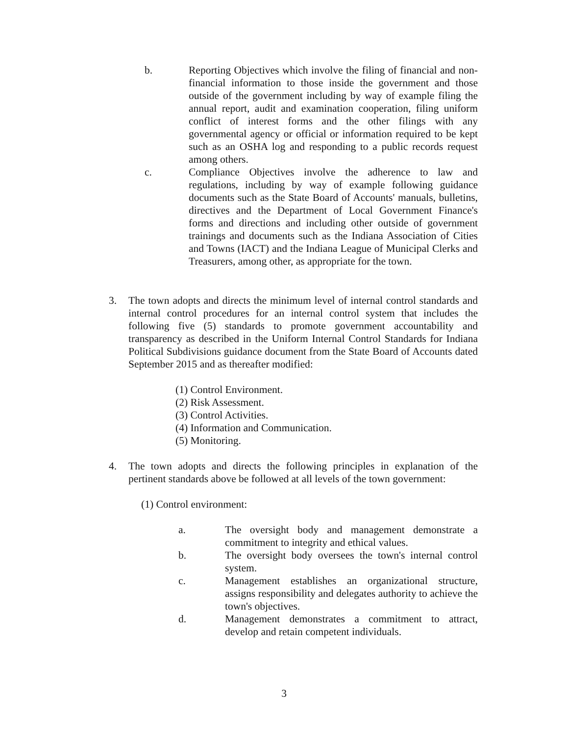b. Reporting Objectives which involve the filing of financial and non-financial information to those inside the government and those outside of the government including by way of example filing the annual report, audit and examination cooperation, filing uniform conflict of interest forms and the other filings with any governmental agency or official or information required to be kept such as an OSHA log and responding to a public records request among others.
c. Compliance Objectives involve the adherence to law and regulations, including by way of example following guidance documents such as the State Board of Accounts' manuals, bulletins, directives and the Department of Local Government Finance's forms and directions and including other outside of government trainings and documents such as the Indiana Association of Cities and Towns (IACT) and the Indiana League of Municipal Clerks and Treasurers, among other, as appropriate for the town.
3. The town adopts and directs the minimum level of internal control standards and internal control procedures for an internal control system that includes the following five (5) standards to promote government accountability and transparency as described in the Uniform Internal Control Standards for Indiana Political Subdivisions guidance document from the State Board of Accounts dated September 2015 and as thereafter modified:
(1) Control Environment.
(2) Risk Assessment.
(3) Control Activities.
(4) Information and Communication.
(5) Monitoring.
4. The town adopts and directs the following principles in explanation of the pertinent standards above be followed at all levels of the town government:
(1) Control environment:
a. The oversight body and management demonstrate a commitment to integrity and ethical values.
b. The oversight body oversees the town's internal control system.
c. Management establishes an organizational structure, assigns responsibility and delegates authority to achieve the town's objectives.
d. Management demonstrates a commitment to attract, develop and retain competent individuals.
3